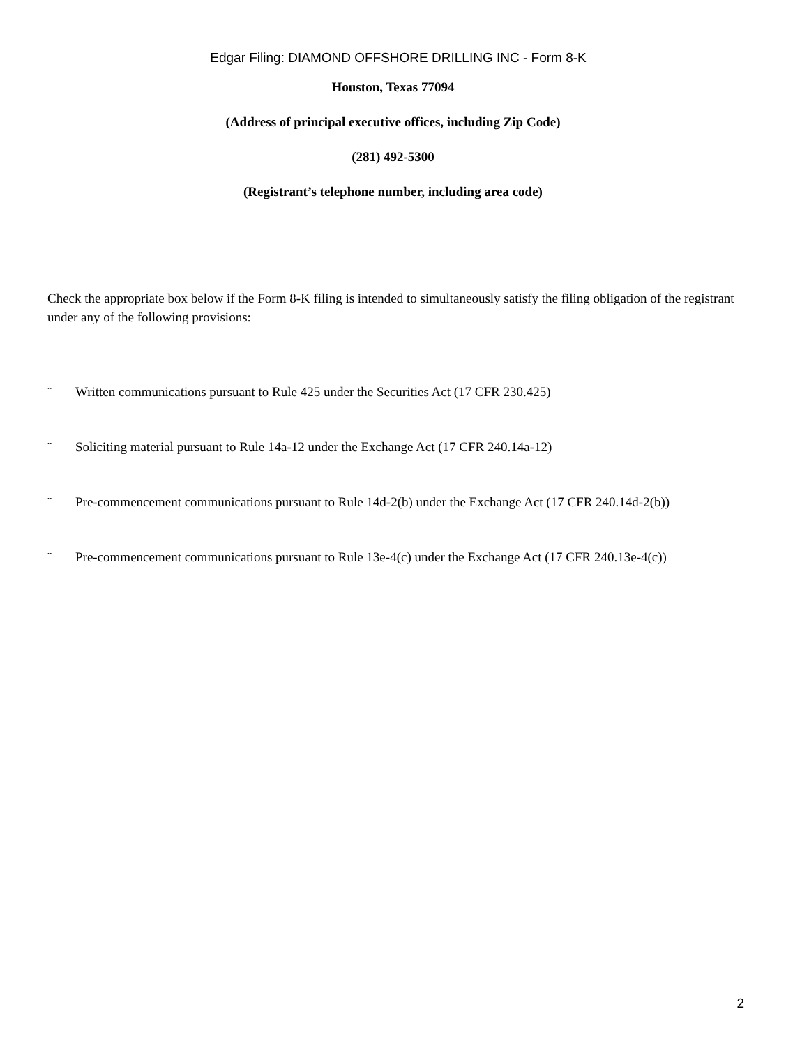Edgar Filing: DIAMOND OFFSHORE DRILLING INC - Form 8-K
Houston, Texas 77094
(Address of principal executive offices, including Zip Code)
(281) 492-5300
(Registrant’s telephone number, including area code)
Check the appropriate box below if the Form 8-K filing is intended to simultaneously satisfy the filing obligation of the registrant under any of the following provisions:
¨ Written communications pursuant to Rule 425 under the Securities Act (17 CFR 230.425)
¨ Soliciting material pursuant to Rule 14a-12 under the Exchange Act (17 CFR 240.14a-12)
¨ Pre-commencement communications pursuant to Rule 14d-2(b) under the Exchange Act (17 CFR 240.14d-2(b))
¨ Pre-commencement communications pursuant to Rule 13e-4(c) under the Exchange Act (17 CFR 240.13e-4(c))
2